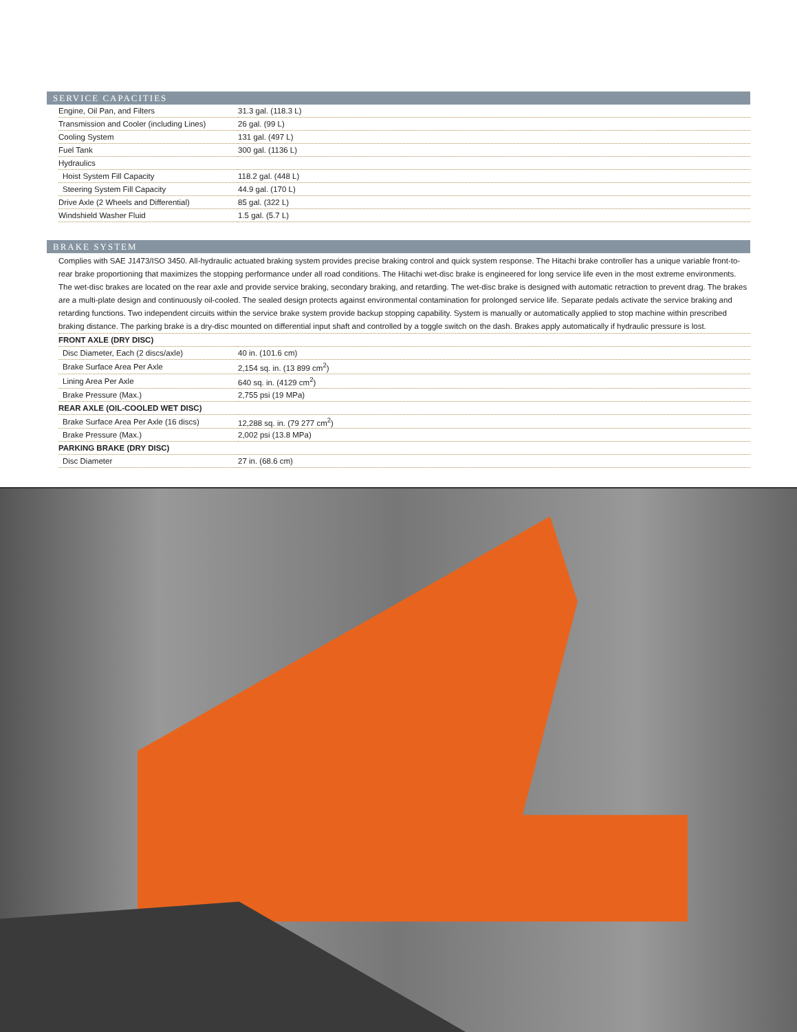SERVICE CAPACITIES
| Engine, Oil Pan, and Filters | 31.3 gal. (118.3 L) |
| Transmission and Cooler (including Lines) | 26 gal. (99 L) |
| Cooling System | 131 gal. (497 L) |
| Fuel Tank | 300 gal. (1136 L) |
| Hydraulics | |
| Hoist System Fill Capacity | 118.2 gal. (448 L) |
| Steering System Fill Capacity | 44.9 gal. (170 L) |
| Drive Axle (2 Wheels and Differential) | 85 gal. (322 L) |
| Windshield Washer Fluid | 1.5 gal. (5.7 L) |
BRAKE SYSTEM
Complies with SAE J1473/ISO 3450. All-hydraulic actuated braking system provides precise braking control and quick system response. The Hitachi brake controller has a unique variable front-to-rear brake proportioning that maximizes the stopping performance under all road conditions. The Hitachi wet-disc brake is engineered for long service life even in the most extreme environments. The wet-disc brakes are located on the rear axle and provide service braking, secondary braking, and retarding. The wet-disc brake is designed with automatic retraction to prevent drag. The brakes are a multi-plate design and continuously oil-cooled. The sealed design protects against environmental contamination for prolonged service life. Separate pedals activate the service braking and retarding functions. Two independent circuits within the service brake system provide backup stopping capability. System is manually or automatically applied to stop machine within prescribed braking distance. The parking brake is a dry-disc mounted on differential input shaft and controlled by a toggle switch on the dash. Brakes apply automatically if hydraulic pressure is lost.
| FRONT AXLE (DRY DISC) | |
| Disc Diameter, Each (2 discs/axle) | 40 in. (101.6 cm) |
| Brake Surface Area Per Axle | 2,154 sq. in. (13 899 cm<sup>2</sup>) |
| Lining Area Per Axle | 640 sq. in. (4129 cm<sup>2</sup>) |
| Brake Pressure (Max.) | 2,755 psi (19 MPa) |
| REAR AXLE (OIL-COOLED WET DISC) | |
| Brake Surface Area Per Axle (16 discs) | 12,288 sq. in. (79 277 cm<sup>2</sup>) |
| Brake Pressure (Max.) | 2,002 psi (13.8 MPa) |
| PARKING BRAKE (DRY DISC) | |
| Disc Diameter | 27 in. (68.6 cm) |